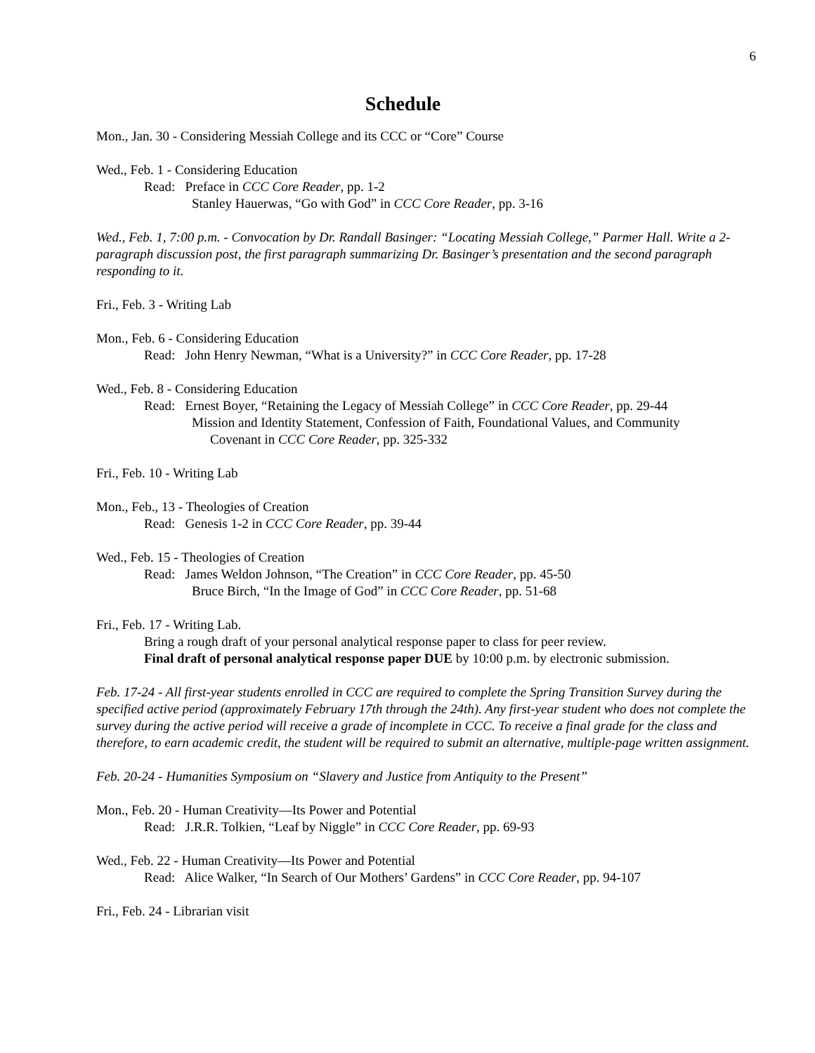6
Schedule
Mon., Jan. 30 - Considering Messiah College and its CCC or “Core” Course
Wed., Feb. 1 - Considering Education
Read: Preface in CCC Core Reader, pp. 1-2
Stanley Hauerwas, “Go with God” in CCC Core Reader, pp. 3-16
Wed., Feb. 1, 7:00 p.m. - Convocation by Dr. Randall Basinger: “Locating Messiah College,” Parmer Hall. Write a 2-paragraph discussion post, the first paragraph summarizing Dr. Basinger’s presentation and the second paragraph responding to it.
Fri., Feb. 3 - Writing Lab
Mon., Feb. 6 - Considering Education
Read: John Henry Newman, “What is a University?” in CCC Core Reader, pp. 17-28
Wed., Feb. 8 - Considering Education
Read: Ernest Boyer, “Retaining the Legacy of Messiah College” in CCC Core Reader, pp. 29-44
Mission and Identity Statement, Confession of Faith, Foundational Values, and Community
Covenant in CCC Core Reader, pp. 325-332
Fri., Feb. 10 - Writing Lab
Mon., Feb., 13 - Theologies of Creation
Read: Genesis 1-2 in CCC Core Reader, pp. 39-44
Wed., Feb. 15 - Theologies of Creation
Read: James Weldon Johnson, “The Creation” in CCC Core Reader, pp. 45-50
Bruce Birch, “In the Image of God” in CCC Core Reader, pp. 51-68
Fri., Feb. 17 - Writing Lab.
Bring a rough draft of your personal analytical response paper to class for peer review.
Final draft of personal analytical response paper DUE by 10:00 p.m. by electronic submission.
Feb. 17-24 - All first-year students enrolled in CCC are required to complete the Spring Transition Survey during the specified active period (approximately February 17th through the 24th). Any first-year student who does not complete the survey during the active period will receive a grade of incomplete in CCC. To receive a final grade for the class and therefore, to earn academic credit, the student will be required to submit an alternative, multiple-page written assignment.
Feb. 20-24 - Humanities Symposium on “Slavery and Justice from Antiquity to the Present”
Mon., Feb. 20 - Human Creativity—Its Power and Potential
Read: J.R.R. Tolkien, “Leaf by Niggle” in CCC Core Reader, pp. 69-93
Wed., Feb. 22 - Human Creativity—Its Power and Potential
Read: Alice Walker, “In Search of Our Mothers’ Gardens” in CCC Core Reader, pp. 94-107
Fri., Feb. 24 - Librarian visit